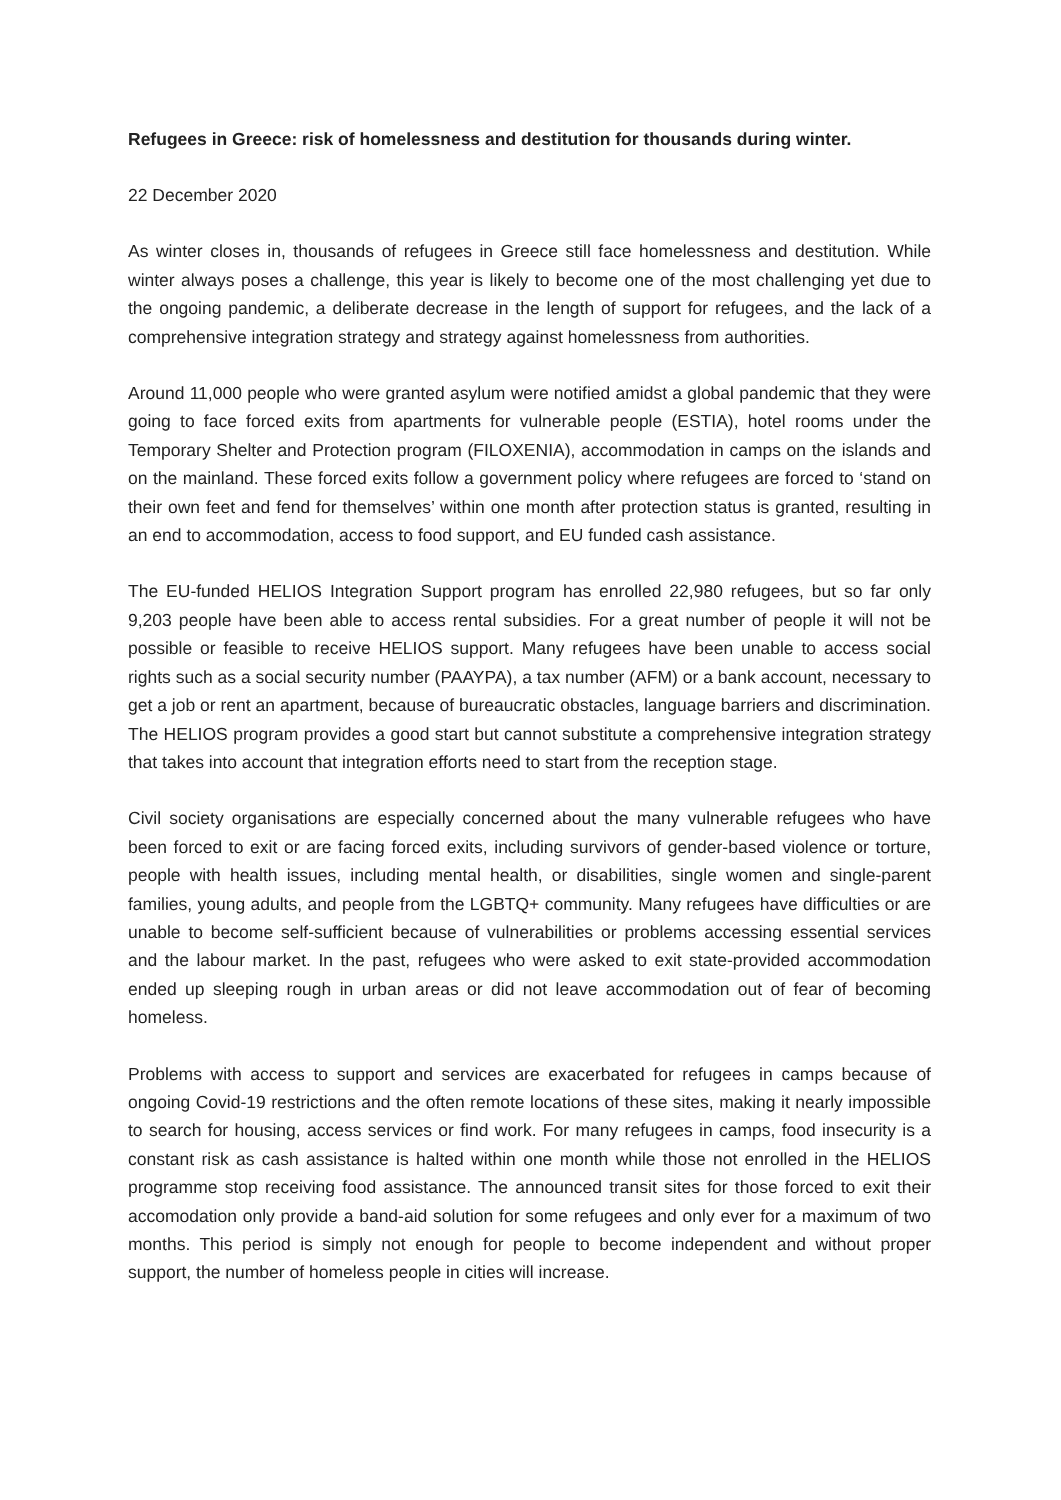Refugees in Greece: risk of homelessness and destitution for thousands during winter.
22 December 2020
As winter closes in, thousands of refugees in Greece still face homelessness and destitution. While winter always poses a challenge, this year is likely to become one of the most challenging yet due to the ongoing pandemic, a deliberate decrease in the length of support for refugees, and the lack of a comprehensive integration strategy and strategy against homelessness from authorities.
Around 11,000 people who were granted asylum were notified amidst a global pandemic that they were going to face forced exits from apartments for vulnerable people (ESTIA), hotel rooms under the Temporary Shelter and Protection program (FILOXENIA), accommodation in camps on the islands and on the mainland. These forced exits follow a government policy where refugees are forced to ‘stand on their own feet and fend for themselves’ within one month after protection status is granted, resulting in an end to accommodation, access to food support, and EU funded cash assistance.
The EU-funded HELIOS Integration Support program has enrolled 22,980 refugees, but so far only 9,203 people have been able to access rental subsidies. For a great number of people it will not be possible or feasible to receive HELIOS support. Many refugees have been unable to access social rights such as a social security number (PAAYPA), a tax number (AFM) or a bank account, necessary to get a job or rent an apartment, because of bureaucratic obstacles, language barriers and discrimination. The HELIOS program provides a good start but cannot substitute a comprehensive integration strategy that takes into account that integration efforts need to start from the reception stage.
Civil society organisations are especially concerned about the many vulnerable refugees who have been forced to exit or are facing forced exits, including survivors of gender-based violence or torture, people with health issues, including mental health, or disabilities, single women and single-parent families, young adults, and people from the LGBTQ+ community. Many refugees have difficulties or are unable to become self-sufficient because of vulnerabilities or problems accessing essential services and the labour market. In the past, refugees who were asked to exit state-provided accommodation ended up sleeping rough in urban areas or did not leave accommodation out of fear of becoming homeless.
Problems with access to support and services are exacerbated for refugees in camps because of ongoing Covid-19 restrictions and the often remote locations of these sites, making it nearly impossible to search for housing, access services or find work. For many refugees in camps, food insecurity is a constant risk as cash assistance is halted within one month while those not enrolled in the HELIOS programme stop receiving food assistance. The announced transit sites for those forced to exit their accomodation only provide a band-aid solution for some refugees and only ever for a maximum of two months. This period is simply not enough for people to become independent and without proper support, the number of homeless people in cities will increase.